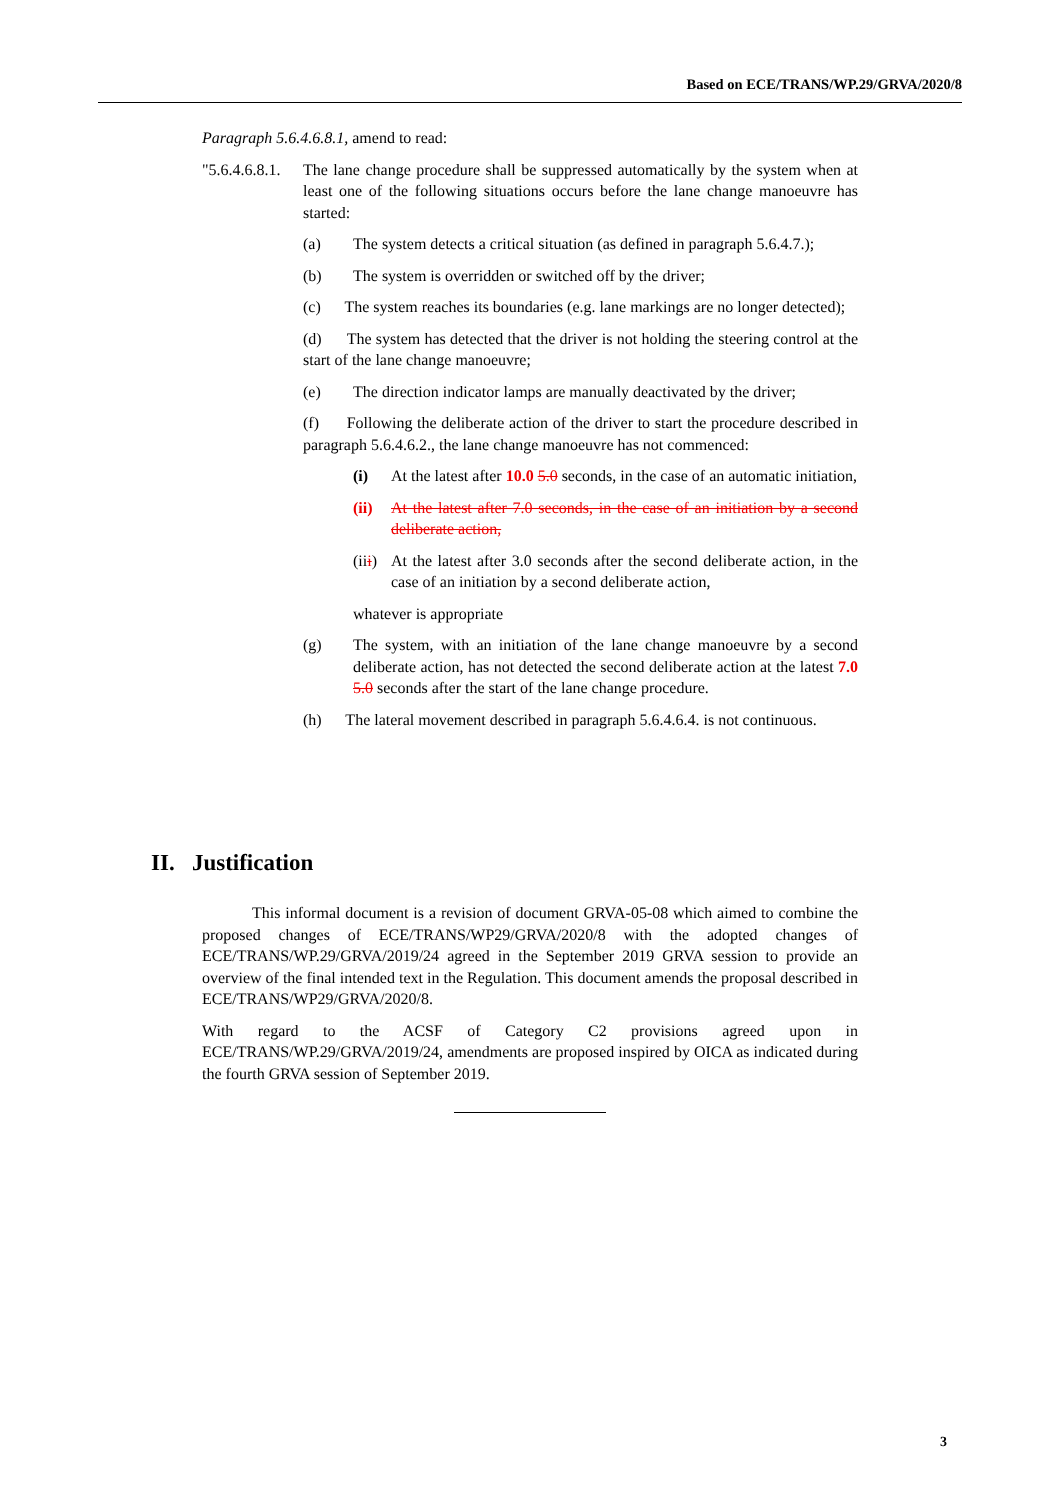Based on ECE/TRANS/WP.29/GRVA/2020/8
Paragraph 5.6.4.6.8.1, amend to read:
"5.6.4.6.8.1. The lane change procedure shall be suppressed automatically by the system when at least one of the following situations occurs before the lane change manoeuvre has started:
(a) The system detects a critical situation (as defined in paragraph 5.6.4.7.);
(b) The system is overridden or switched off by the driver;
(c) The system reaches its boundaries (e.g. lane markings are no longer detected);
(d) The system has detected that the driver is not holding the steering control at the start of the lane change manoeuvre;
(e) The direction indicator lamps are manually deactivated by the driver;
(f) Following the deliberate action of the driver to start the procedure described in paragraph 5.6.4.6.2., the lane change manoeuvre has not commenced:
(i) At the latest after 10.0 5.0 seconds, in the case of an automatic initiation,
(ii) At the latest after 7.0 seconds, in the case of an initiation by a second deliberate action,
(iii) At the latest after 3.0 seconds after the second deliberate action, in the case of an initiation by a second deliberate action,
whatever is appropriate
(g) The system, with an initiation of the lane change manoeuvre by a second deliberate action, has not detected the second deliberate action at the latest 7.0 5.0 seconds after the start of the lane change procedure.
(h) The lateral movement described in paragraph 5.6.4.6.4. is not continuous.
II. Justification
This informal document is a revision of document GRVA-05-08 which aimed to combine the proposed changes of ECE/TRANS/WP29/GRVA/2020/8 with the adopted changes of ECE/TRANS/WP.29/GRVA/2019/24 agreed in the September 2019 GRVA session to provide an overview of the final intended text in the Regulation. This document amends the proposal described in ECE/TRANS/WP29/GRVA/2020/8.
With regard to the ACSF of Category C2 provisions agreed upon in ECE/TRANS/WP.29/GRVA/2019/24, amendments are proposed inspired by OICA as indicated during the fourth GRVA session of September 2019.
3